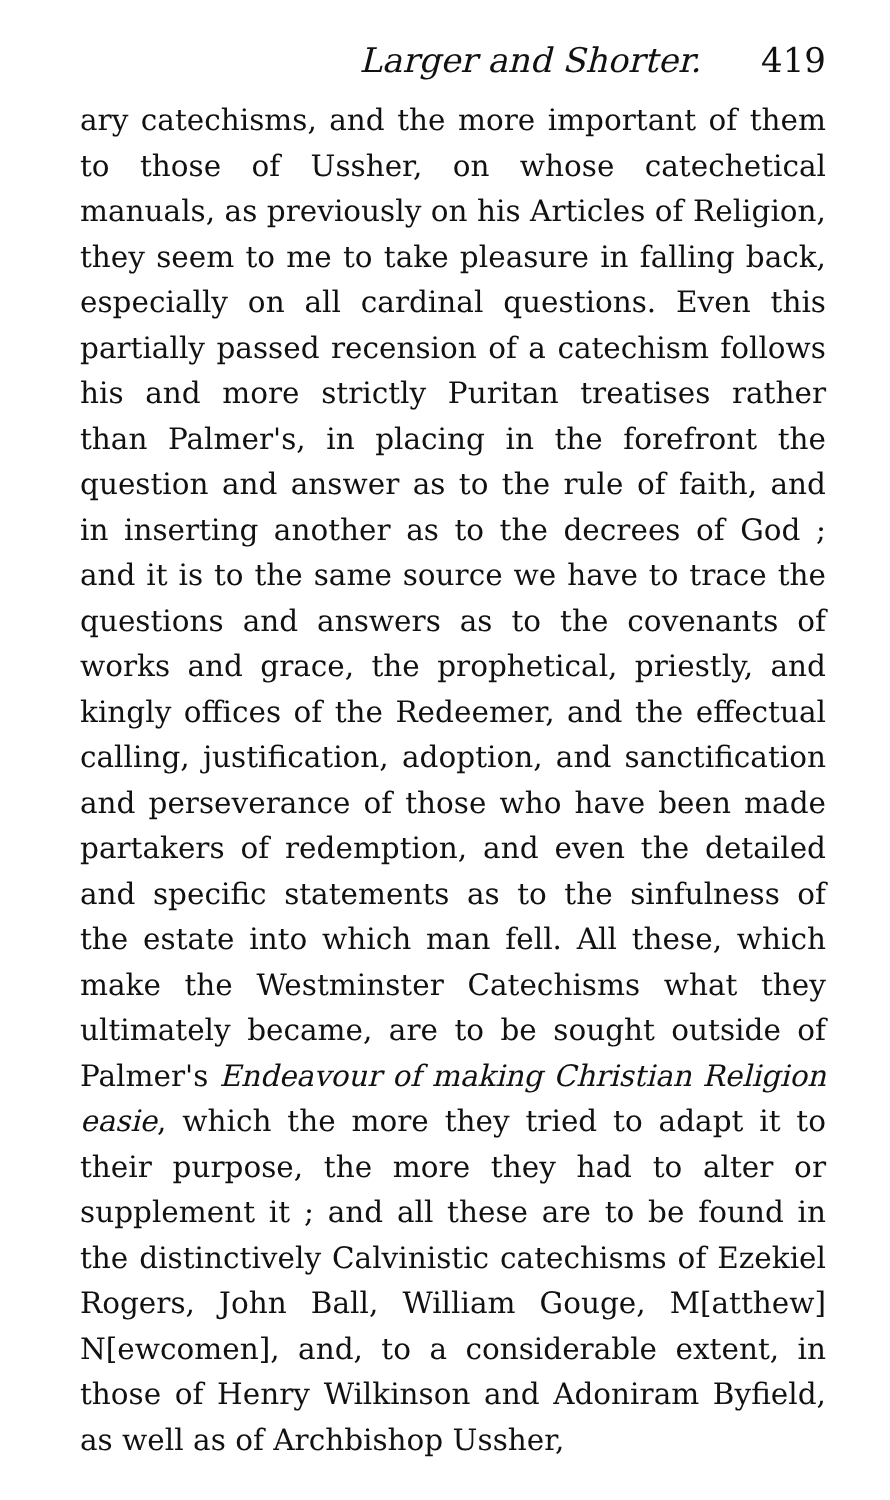Larger and Shorter. 419
ary catechisms, and the more important of them to those of Ussher, on whose catechetical manuals, as previously on his Articles of Religion, they seem to me to take pleasure in falling back, especially on all cardinal questions. Even this partially passed recension of a catechism follows his and more strictly Puritan treatises rather than Palmer's, in placing in the forefront the question and answer as to the rule of faith, and in inserting another as to the decrees of God ; and it is to the same source we have to trace the questions and answers as to the covenants of works and grace, the prophetical, priestly, and kingly offices of the Redeemer, and the effectual calling, justification, adoption, and sanctification and perseverance of those who have been made partakers of redemption, and even the detailed and specific statements as to the sinfulness of the estate into which man fell. All these, which make the Westminster Catechisms what they ultimately became, are to be sought outside of Palmer's Endeavour of making Christian Religion easie, which the more they tried to adapt it to their purpose, the more they had to alter or supplement it ; and all these are to be found in the distinctively Calvinistic catechisms of Ezekiel Rogers, John Ball, William Gouge, M[atthew] N[ewcomen], and, to a considerable extent, in those of Henry Wilkinson and Adoniram Byfield, as well as of Archbishop Ussher,